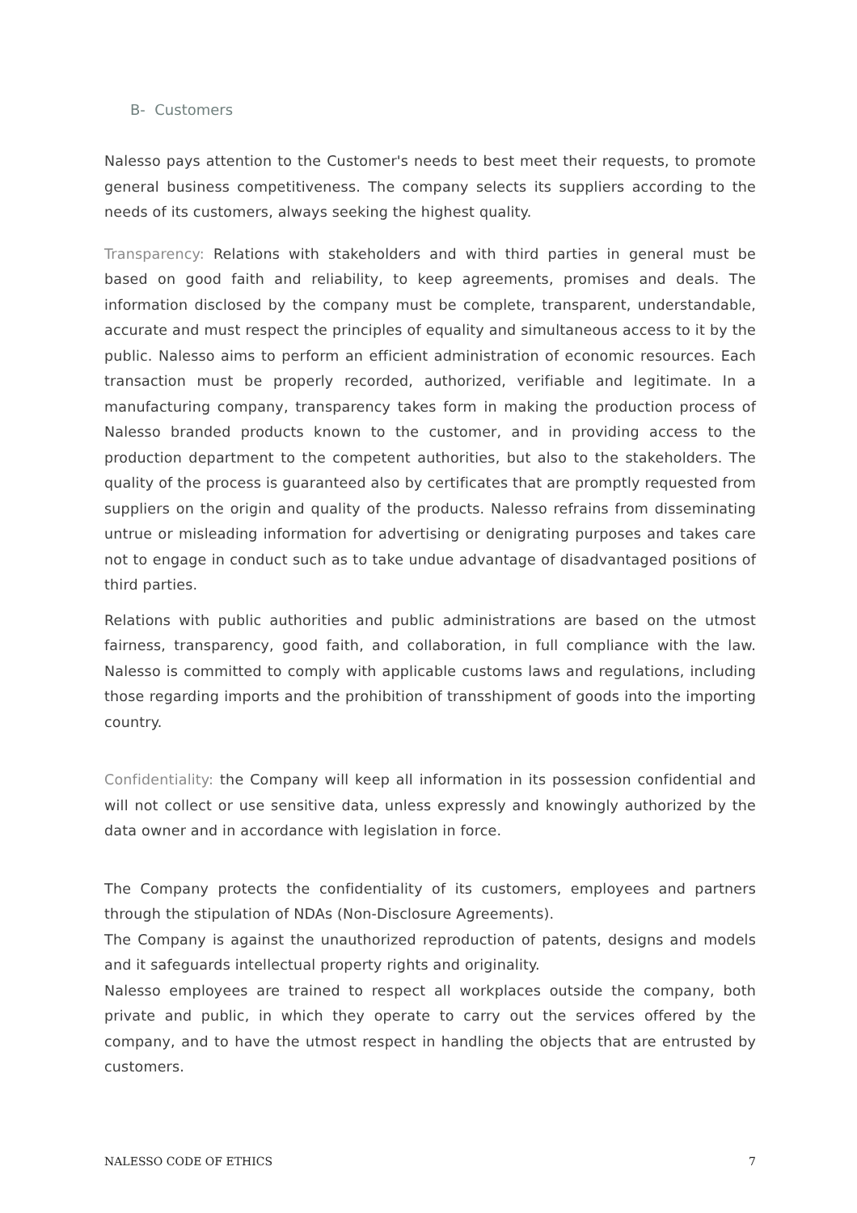B- Customers
Nalesso pays attention to the Customer's needs to best meet their requests, to promote general business competitiveness. The company selects its suppliers according to the needs of its customers, always seeking the highest quality.
Transparency: Relations with stakeholders and with third parties in general must be based on good faith and reliability, to keep agreements, promises and deals. The information disclosed by the company must be complete, transparent, understandable, accurate and must respect the principles of equality and simultaneous access to it by the public. Nalesso aims to perform an efficient administration of economic resources. Each transaction must be properly recorded, authorized, verifiable and legitimate. In a manufacturing company, transparency takes form in making the production process of Nalesso branded products known to the customer, and in providing access to the production department to the competent authorities, but also to the stakeholders. The quality of the process is guaranteed also by certificates that are promptly requested from suppliers on the origin and quality of the products. Nalesso refrains from disseminating untrue or misleading information for advertising or denigrating purposes and takes care not to engage in conduct such as to take undue advantage of disadvantaged positions of third parties.
Relations with public authorities and public administrations are based on the utmost fairness, transparency, good faith, and collaboration, in full compliance with the law. Nalesso is committed to comply with applicable customs laws and regulations, including those regarding imports and the prohibition of transshipment of goods into the importing country.
Confidentiality: the Company will keep all information in its possession confidential and will not collect or use sensitive data, unless expressly and knowingly authorized by the data owner and in accordance with legislation in force.
The Company protects the confidentiality of its customers, employees and partners through the stipulation of NDAs (Non-Disclosure Agreements).
The Company is against the unauthorized reproduction of patents, designs and models and it safeguards intellectual property rights and originality.
Nalesso employees are trained to respect all workplaces outside the company, both private and public, in which they operate to carry out the services offered by the company, and to have the utmost respect in handling the objects that are entrusted by customers.
NALESSO CODE OF ETHICS 7